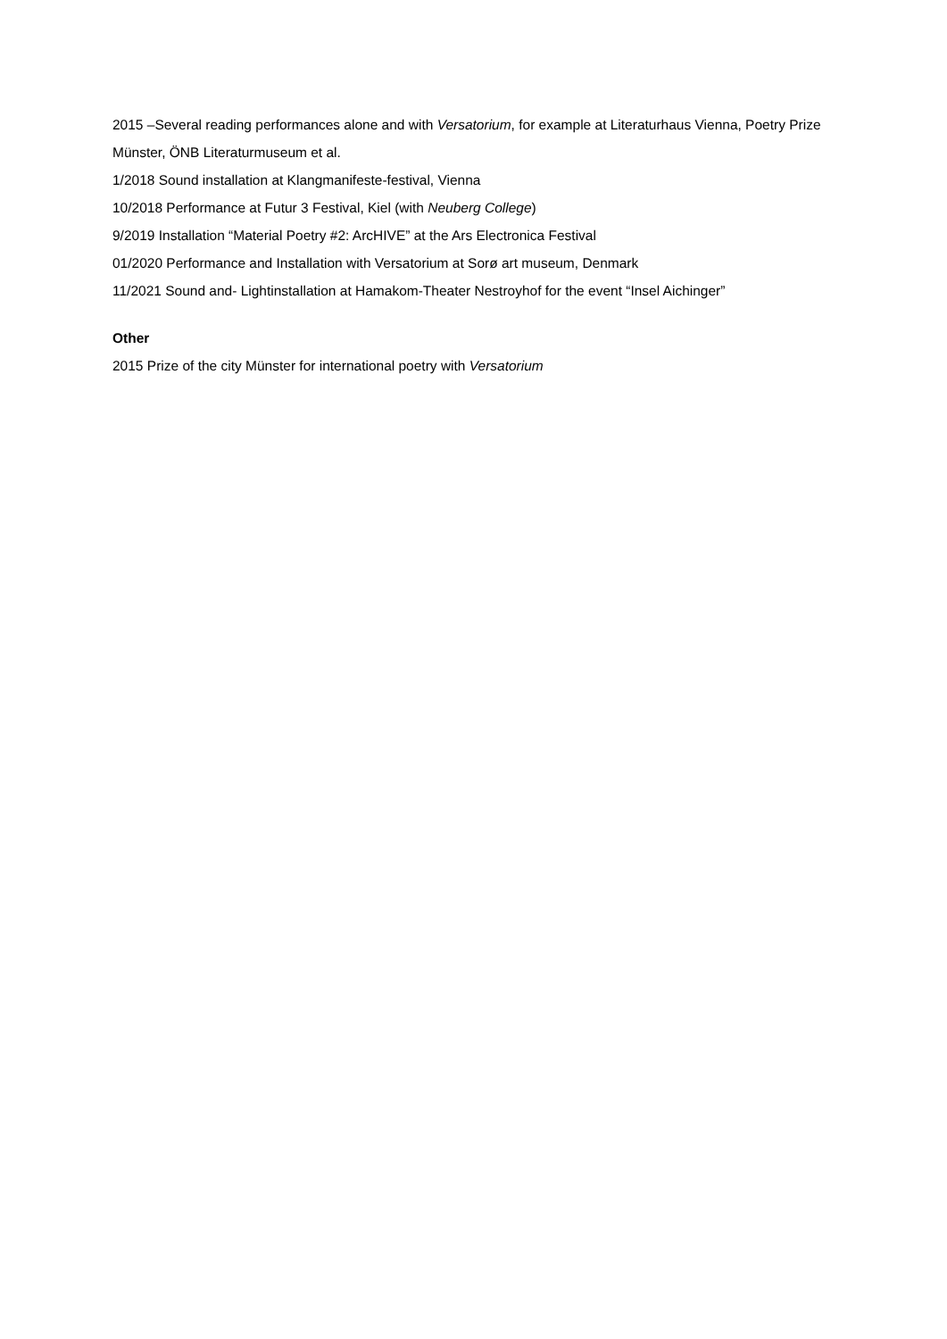2015 –Several reading performances alone and with Versatorium, for example at Literaturhaus Vienna, Poetry Prize Münster, ÖNB Literaturmuseum et al.
1/2018 Sound installation at Klangmanifeste-festival, Vienna
10/2018 Performance at Futur 3 Festival, Kiel (with Neuberg College)
9/2019 Installation “Material Poetry #2: ArcHIVE” at the Ars Electronica Festival
01/2020 Performance and Installation with Versatorium at Sorø art museum, Denmark
11/2021 Sound and- Lightinstallation at Hamakom-Theater Nestroyhof for the event “Insel Aichinger”
Other
2015 Prize of the city Münster for international poetry with Versatorium